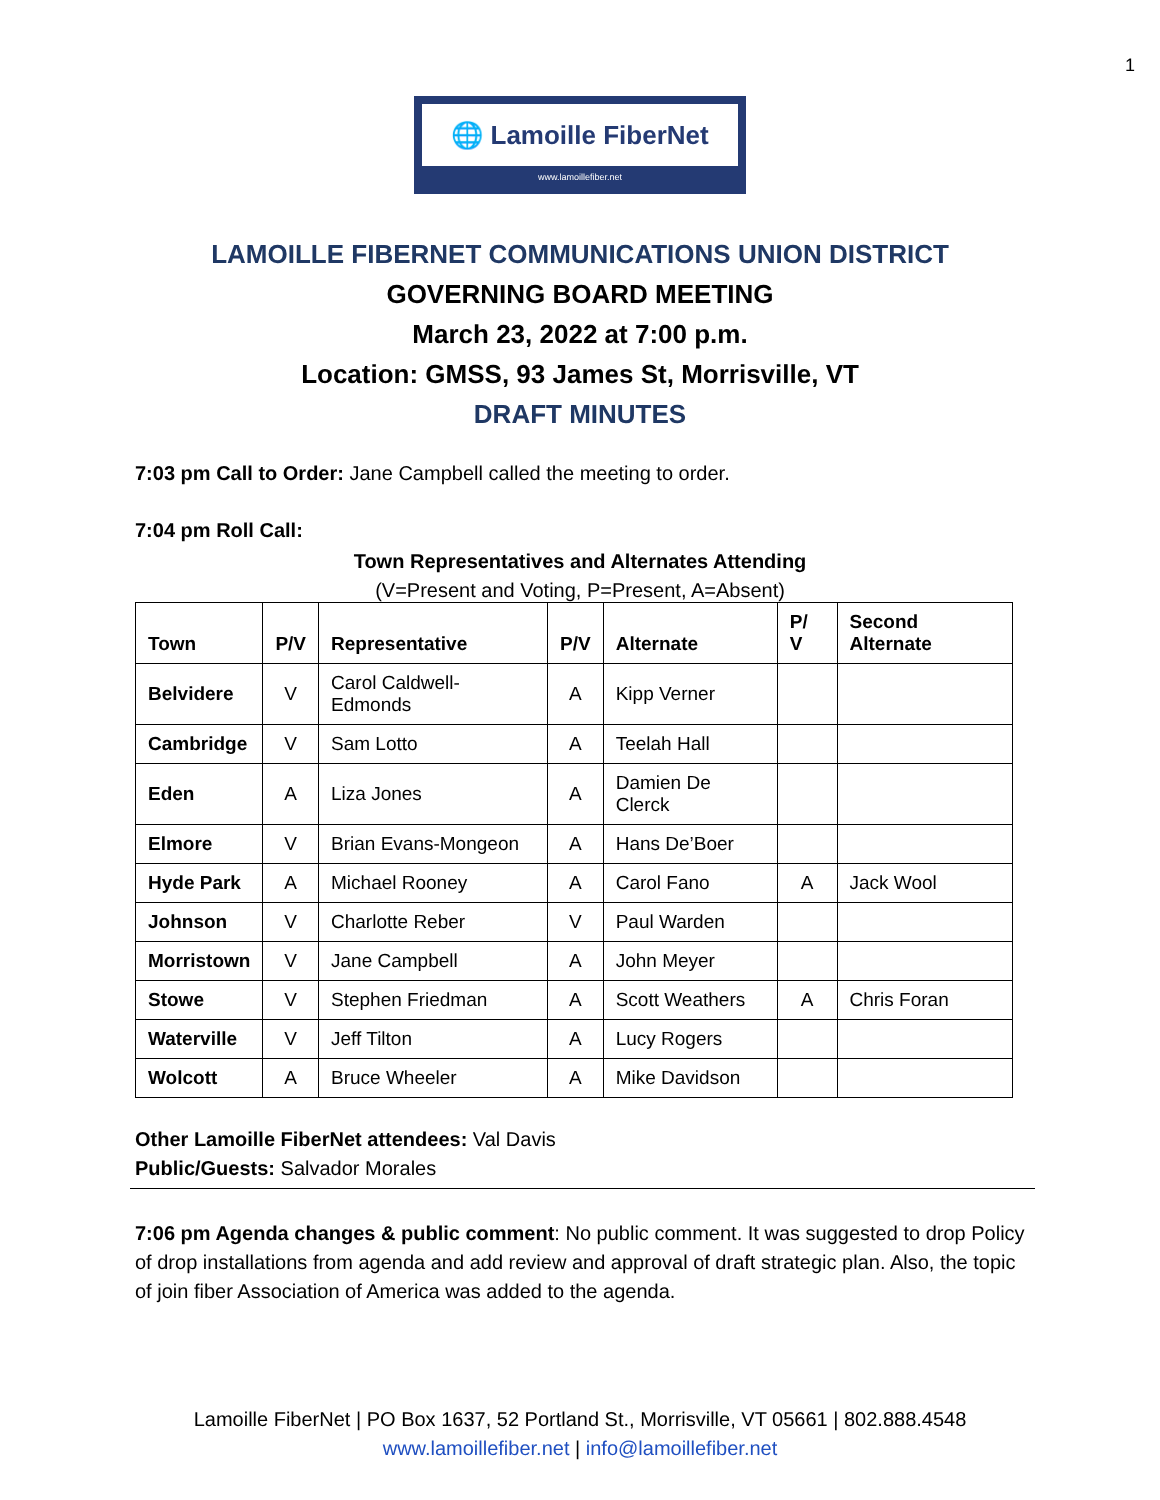1
🌐 Lamoille FiberNet
www.lamoillefiber.net
LAMOILLE FIBERNET COMMUNICATIONS UNION DISTRICT
GOVERNING BOARD MEETING
March 23, 2022 at 7:00 p.m.
Location: GMSS, 93 James St, Morrisville, VT
DRAFT MINUTES
7:03 pm Call to Order: Jane Campbell called the meeting to order.
7:04 pm Roll Call:
Town Representatives and Alternates Attending
(V=Present and Voting, P=Present, A=Absent)
| Town | P/V | Representative | P/V | Alternate | P/ V | Second Alternate |
| --- | --- | --- | --- | --- | --- | --- |
| Belvidere | V | Carol Caldwell-Edmonds | A | Kipp Verner | | |
| Cambridge | V | Sam Lotto | A | Teelah Hall | | |
| Eden | A | Liza Jones | A | Damien De Clerck | | |
| Elmore | V | Brian Evans-Mongeon | A | Hans De’Boer | | |
| Hyde Park | A | Michael Rooney | A | Carol Fano | A | Jack Wool |
| Johnson | V | Charlotte Reber | V | Paul Warden | | |
| Morristown | V | Jane Campbell | A | John Meyer | | |
| Stowe | V | Stephen Friedman | A | Scott Weathers | A | Chris Foran |
| Waterville | V | Jeff Tilton | A | Lucy Rogers | | |
| Wolcott | A | Bruce Wheeler | A | Mike Davidson | | |
Other Lamoille FiberNet attendees: Val Davis
Public/Guests: Salvador Morales
7:06 pm Agenda changes & public comment: No public comment. It was suggested to drop Policy of drop installations from agenda and add review and approval of draft strategic plan. Also, the topic of join fiber Association of America was added to the agenda.
Lamoille FiberNet | PO Box 1637, 52 Portland St., Morrisville, VT 05661 | 802.888.4548
www.lamoillefiber.net | info@lamoillefiber.net